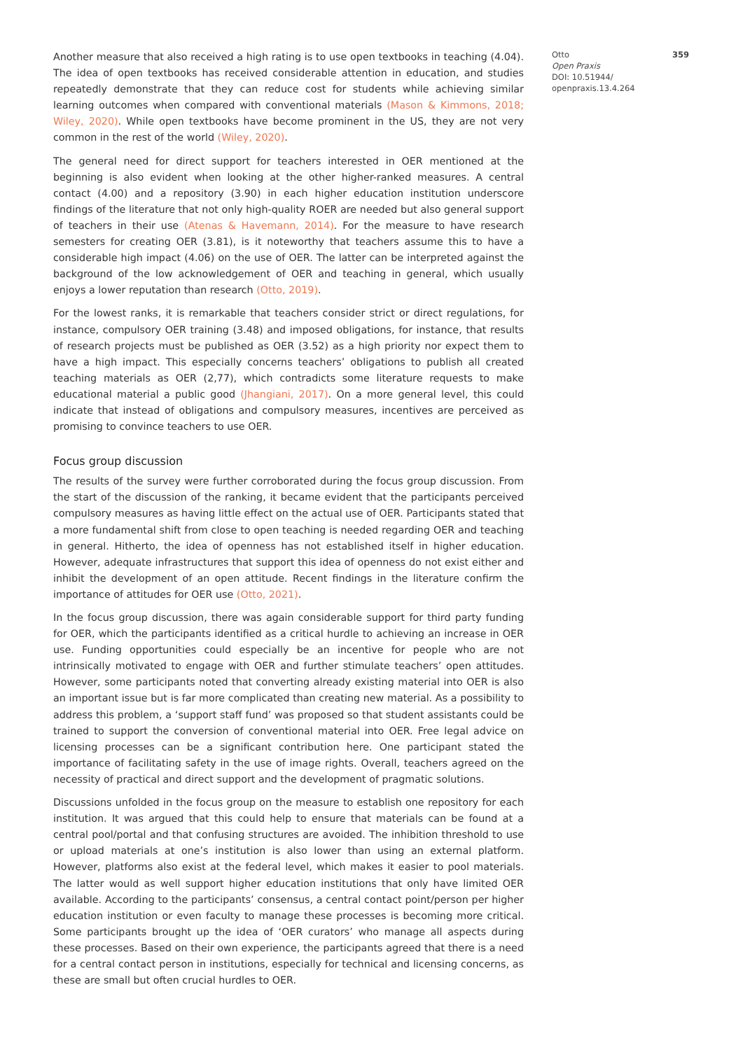Another measure that also received a high rating is to use open textbooks in teaching (4.04). The idea of open textbooks has received considerable attention in education, and studies repeatedly demonstrate that they can reduce cost for students while achieving similar learning outcomes when compared with conventional materials (Mason & Kimmons, 2018; Wiley, 2020). While open textbooks have become prominent in the US, they are not very common in the rest of the world (Wiley, 2020).
The general need for direct support for teachers interested in OER mentioned at the beginning is also evident when looking at the other higher-ranked measures. A central contact (4.00) and a repository (3.90) in each higher education institution underscore findings of the literature that not only high-quality ROER are needed but also general support of teachers in their use (Atenas & Havemann, 2014). For the measure to have research semesters for creating OER (3.81), is it noteworthy that teachers assume this to have a considerable high impact (4.06) on the use of OER. The latter can be interpreted against the background of the low acknowledgement of OER and teaching in general, which usually enjoys a lower reputation than research (Otto, 2019).
For the lowest ranks, it is remarkable that teachers consider strict or direct regulations, for instance, compulsory OER training (3.48) and imposed obligations, for instance, that results of research projects must be published as OER (3.52) as a high priority nor expect them to have a high impact. This especially concerns teachers’ obligations to publish all created teaching materials as OER (2,77), which contradicts some literature requests to make educational material a public good (Jhangiani, 2017). On a more general level, this could indicate that instead of obligations and compulsory measures, incentives are perceived as promising to convince teachers to use OER.
Focus group discussion
The results of the survey were further corroborated during the focus group discussion. From the start of the discussion of the ranking, it became evident that the participants perceived compulsory measures as having little effect on the actual use of OER. Participants stated that a more fundamental shift from close to open teaching is needed regarding OER and teaching in general. Hitherto, the idea of openness has not established itself in higher education. However, adequate infrastructures that support this idea of openness do not exist either and inhibit the development of an open attitude. Recent findings in the literature confirm the importance of attitudes for OER use (Otto, 2021).
In the focus group discussion, there was again considerable support for third party funding for OER, which the participants identified as a critical hurdle to achieving an increase in OER use. Funding opportunities could especially be an incentive for people who are not intrinsically motivated to engage with OER and further stimulate teachers’ open attitudes. However, some participants noted that converting already existing material into OER is also an important issue but is far more complicated than creating new material. As a possibility to address this problem, a ‘support staff fund’ was proposed so that student assistants could be trained to support the conversion of conventional material into OER. Free legal advice on licensing processes can be a significant contribution here. One participant stated the importance of facilitating safety in the use of image rights. Overall, teachers agreed on the necessity of practical and direct support and the development of pragmatic solutions.
Discussions unfolded in the focus group on the measure to establish one repository for each institution. It was argued that this could help to ensure that materials can be found at a central pool/portal and that confusing structures are avoided. The inhibition threshold to use or upload materials at one’s institution is also lower than using an external platform. However, platforms also exist at the federal level, which makes it easier to pool materials. The latter would as well support higher education institutions that only have limited OER available. According to the participants’ consensus, a central contact point/person per higher education institution or even faculty to manage these processes is becoming more critical. Some participants brought up the idea of ‘OER curators’ who manage all aspects during these processes. Based on their own experience, the participants agreed that there is a need for a central contact person in institutions, especially for technical and licensing concerns, as these are small but often crucial hurdles to OER.
Otto 359
Open Praxis
DOI: 10.51944/ openpraxis.13.4.264